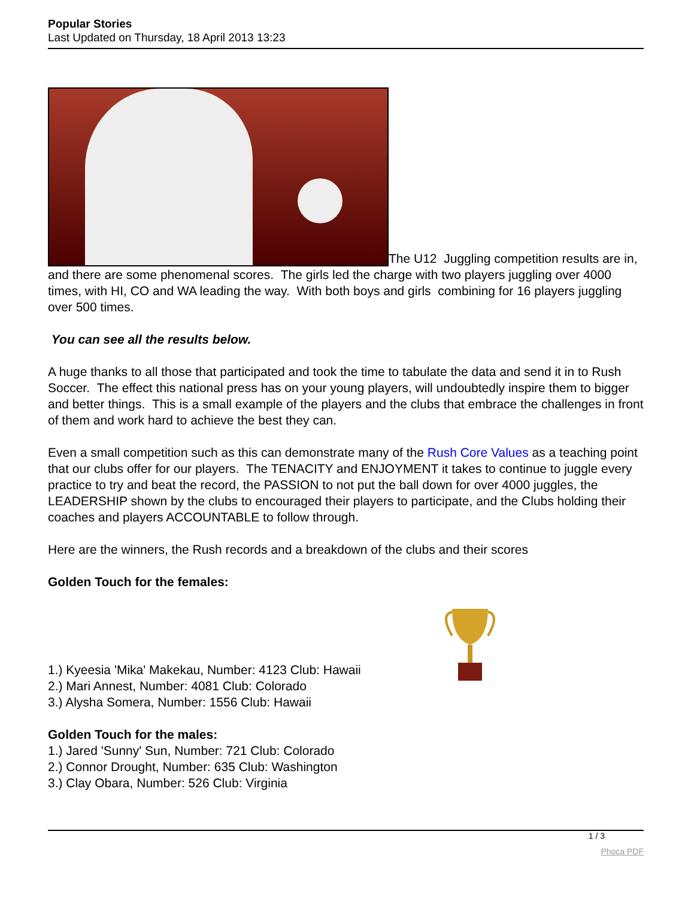Popular Stories
Last Updated on Thursday, 18 April 2013 13:23
The U12 Juggling competition results are in, and there are some phenomenal scores. The girls led the charge with two players juggling over 4000 times, with HI, CO and WA leading the way. With both boys and girls combining for 16 players juggling over 500 times.
You can see all the results below.
A huge thanks to all those that participated and took the time to tabulate the data and send it in to Rush Soccer. The effect this national press has on your young players, will undoubtedly inspire them to bigger and better things. This is a small example of the players and the clubs that embrace the challenges in front of them and work hard to achieve the best they can.
Even a small competition such as this can demonstrate many of the Rush Core Values as a teaching point that our clubs offer for our players. The TENACITY and ENJOYMENT it takes to continue to juggle every practice to try and beat the record, the PASSION to not put the ball down for over 4000 juggles, the LEADERSHIP shown by the clubs to encouraged their players to participate, and the Clubs holding their coaches and players ACCOUNTABLE to follow through.
Here are the winners, the Rush records and a breakdown of the clubs and their scores
Golden Touch for the females:
1.) Kyeesia 'Mika' Makekau, Number: 4123 Club: Hawaii
2.) Mari Annest, Number: 4081 Club: Colorado
3.) Alysha Somera, Number: 1556 Club: Hawaii
Golden Touch for the males:
1.) Jared 'Sunny' Sun, Number: 721 Club: Colorado
2.) Connor Drought, Number: 635 Club: Washington
3.) Clay Obara, Number: 526 Club: Virginia
1 / 3
Phoca PDF